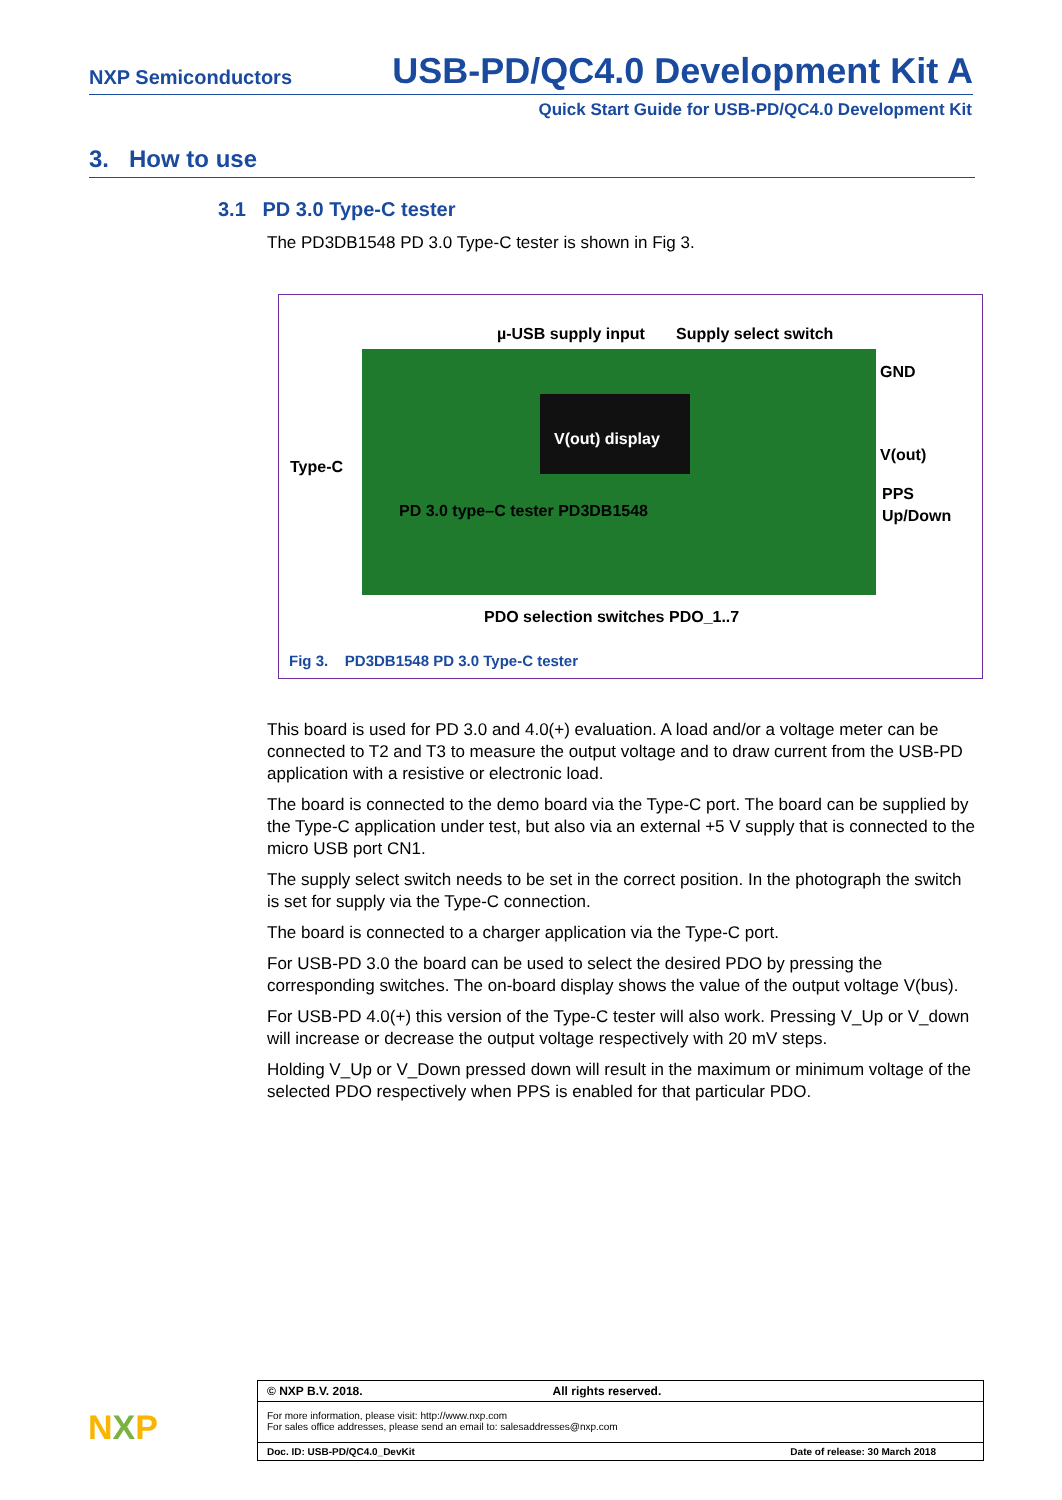NXP Semiconductors USB-PD/QC4.0 Development Kit A
Quick Start Guide for USB-PD/QC4.0 Development Kit
3. How to use
3.1 PD 3.0 Type-C tester
The PD3DB1548 PD 3.0 Type-C tester is shown in Fig 3.
µ-USB supply input Supply select switch
GND
V(out)
V(out) display
Type-C
PD 3.0 type–C tester PD3DB1548
PPS
Up/Down
PDO selection switches PDO_1..7
Fig 3. PD3DB1548 PD 3.0 Type-C tester
This board is used for PD 3.0 and 4.0(+) evaluation. A load and/or a voltage meter can be connected to T2 and T3 to measure the output voltage and to draw current from the USB-PD application with a resistive or electronic load.
The board is connected to the demo board via the Type-C port. The board can be supplied by the Type-C application under test, but also via an external +5 V supply that is connected to the micro USB port CN1.
The supply select switch needs to be set in the correct position. In the photograph the switch is set for supply via the Type-C connection.
The board is connected to a charger application via the Type-C port.
For USB-PD 3.0 the board can be used to select the desired PDO by pressing the corresponding switches. The on-board display shows the value of the output voltage V(bus).
For USB-PD 4.0(+) this version of the Type-C tester will also work. Pressing V_Up or V_down will increase or decrease the output voltage respectively with 20 mV steps.
Holding V_Up or V_Down pressed down will result in the maximum or minimum voltage of the selected PDO respectively when PPS is enabled for that particular PDO.
NXP
© NXP B.V. 2018. All rights reserved.
For more information, please visit: http://www.nxp.com
For sales office addresses, please send an email to: salesaddresses@nxp.com
Doc. ID: USB-PD/QC4.0_DevKit Date of release: 30 March 2018